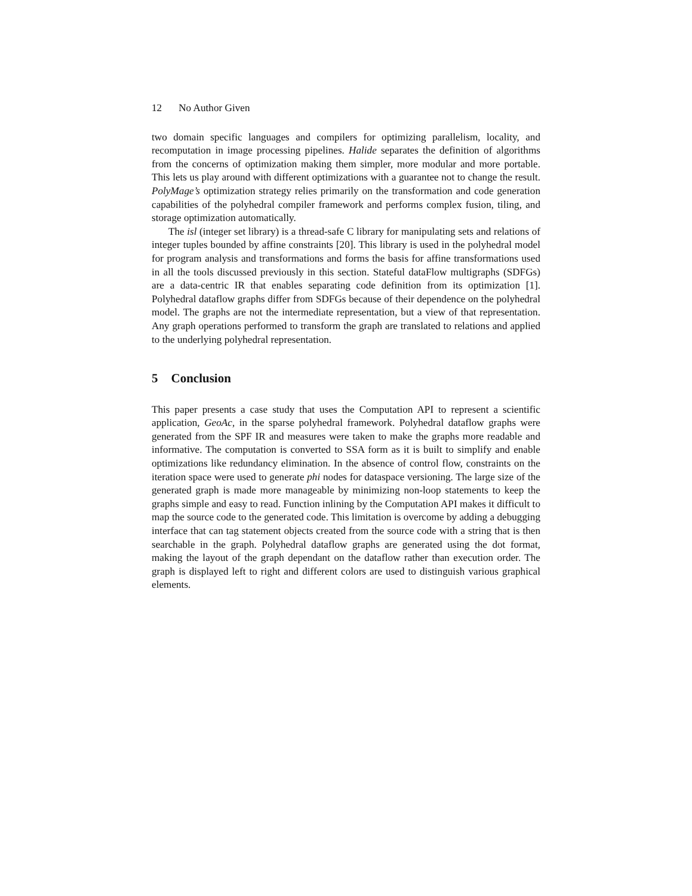12 No Author Given
two domain specific languages and compilers for optimizing parallelism, locality, and recomputation in image processing pipelines. Halide separates the definition of algorithms from the concerns of optimization making them simpler, more modular and more portable. This lets us play around with different optimizations with a guarantee not to change the result. PolyMage’s optimization strategy relies primarily on the transformation and code generation capabilities of the polyhedral compiler framework and performs complex fusion, tiling, and storage optimization automatically.
The isl (integer set library) is a thread-safe C library for manipulating sets and relations of integer tuples bounded by affine constraints [20]. This library is used in the polyhedral model for program analysis and transformations and forms the basis for affine transformations used in all the tools discussed previously in this section. Stateful dataFlow multigraphs (SDFGs) are a data-centric IR that enables separating code definition from its optimization [1]. Polyhedral dataflow graphs differ from SDFGs because of their dependence on the polyhedral model. The graphs are not the intermediate representation, but a view of that representation. Any graph operations performed to transform the graph are translated to relations and applied to the underlying polyhedral representation.
5 Conclusion
This paper presents a case study that uses the Computation API to represent a scientific application, GeoAc, in the sparse polyhedral framework. Polyhedral dataflow graphs were generated from the SPF IR and measures were taken to make the graphs more readable and informative. The computation is converted to SSA form as it is built to simplify and enable optimizations like redundancy elimination. In the absence of control flow, constraints on the iteration space were used to generate phi nodes for dataspace versioning. The large size of the generated graph is made more manageable by minimizing non-loop statements to keep the graphs simple and easy to read. Function inlining by the Computation API makes it difficult to map the source code to the generated code. This limitation is overcome by adding a debugging interface that can tag statement objects created from the source code with a string that is then searchable in the graph. Polyhedral dataflow graphs are generated using the dot format, making the layout of the graph dependant on the dataflow rather than execution order. The graph is displayed left to right and different colors are used to distinguish various graphical elements.